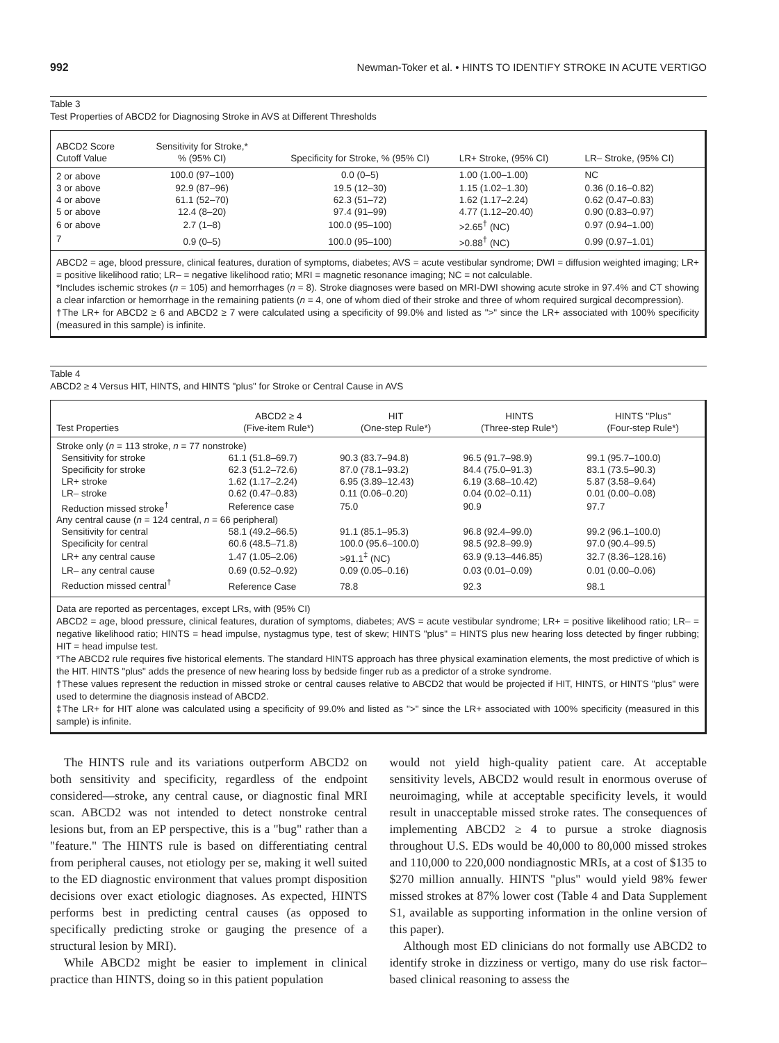992 Newman-Toker et al. • HINTS TO IDENTIFY STROKE IN ACUTE VERTIGO
Table 3
Test Properties of ABCD2 for Diagnosing Stroke in AVS at Different Thresholds
| ABCD2 Score Cutoff Value | Sensitivity for Stroke,* % (95% CI) | Specificity for Stroke, % (95% CI) | LR+ Stroke, (95% CI) | LR– Stroke, (95% CI) |
| --- | --- | --- | --- | --- |
| 2 or above | 100.0 (97–100) | 0.0 (0–5) | 1.00 (1.00–1.00) | NC |
| 3 or above | 92.9 (87–96) | 19.5 (12–30) | 1.15 (1.02–1.30) | 0.36 (0.16–0.82) |
| 4 or above | 61.1 (52–70) | 62.3 (51–72) | 1.62 (1.17–2.24) | 0.62 (0.47–0.83) |
| 5 or above | 12.4 (8–20) | 97.4 (91–99) | 4.77 (1.12–20.40) | 0.90 (0.83–0.97) |
| 6 or above | 2.7 (1–8) | 100.0 (95–100) | >2.65<sup>†</sup> (NC) | 0.97 (0.94–1.00) |
| 7 | 0.9 (0–5) | 100.0 (95–100) | >0.88<sup>†</sup> (NC) | 0.99 (0.97–1.01) |
ABCD2 = age, blood pressure, clinical features, duration of symptoms, diabetes; AVS = acute vestibular syndrome; DWI = diffusion weighted imaging; LR+ = positive likelihood ratio; LR– = negative likelihood ratio; MRI = magnetic resonance imaging; NC = not calculable.
*Includes ischemic strokes (n = 105) and hemorrhages (n = 8). Stroke diagnoses were based on MRI-DWI showing acute stroke in 97.4% and CT showing a clear infarction or hemorrhage in the remaining patients (n = 4, one of whom died of their stroke and three of whom required surgical decompression).
†The LR+ for ABCD2 ≥ 6 and ABCD2 ≥ 7 were calculated using a specificity of 99.0% and listed as ">" since the LR+ associated with 100% specificity (measured in this sample) is infinite.
Table 4
ABCD2 ≥ 4 Versus HIT, HINTS, and HINTS "plus" for Stroke or Central Cause in AVS
| Test Properties | ABCD2 ≥ 4 (Five-item Rule*) | HIT (One-step Rule*) | HINTS (Three-step Rule*) | HINTS "Plus" (Four-step Rule*) |
| --- | --- | --- | --- | --- |
| Stroke only ( n = 113 stroke, n = 77 nonstroke) | | | | |
| Sensitivity for stroke | 61.1 (51.8–69.7) | 90.3 (83.7–94.8) | 96.5 (91.7–98.9) | 99.1 (95.7–100.0) |
| Specificity for stroke | 62.3 (51.2–72.6) | 87.0 (78.1–93.2) | 84.4 (75.0–91.3) | 83.1 (73.5–90.3) |
| LR+ stroke | 1.62 (1.17–2.24) | 6.95 (3.89–12.43) | 6.19 (3.68–10.42) | 5.87 (3.58–9.64) |
| LR– stroke | 0.62 (0.47–0.83) | 0.11 (0.06–0.20) | 0.04 (0.02–0.11) | 0.01 (0.00–0.08) |
| Reduction missed stroke<sup>†</sup> | Reference case | 75.0 | 90.9 | 97.7 |
| Any central cause ( n = 124 central, n = 66 peripheral) | | | | |
| Sensitivity for central | 58.1 (49.2–66.5) | 91.1 (85.1–95.3) | 96.8 (92.4–99.0) | 99.2 (96.1–100.0) |
| Specificity for central | 60.6 (48.5–71.8) | 100.0 (95.6–100.0) | 98.5 (92.8–99.9) | 97.0 (90.4–99.5) |
| LR+ any central cause | 1.47 (1.05–2.06) | >91.1<sup>‡</sup> (NC) | 63.9 (9.13–446.85) | 32.7 (8.36–128.16) |
| LR– any central cause | 0.69 (0.52–0.92) | 0.09 (0.05–0.16) | 0.03 (0.01–0.09) | 0.01 (0.00–0.06) |
| Reduction missed central<sup>†</sup> | Reference Case | 78.8 | 92.3 | 98.1 |
Data are reported as percentages, except LRs, with (95% CI)
ABCD2 = age, blood pressure, clinical features, duration of symptoms, diabetes; AVS = acute vestibular syndrome; LR+ = positive likelihood ratio; LR– = negative likelihood ratio; HINTS = head impulse, nystagmus type, test of skew; HINTS "plus" = HINTS plus new hearing loss detected by finger rubbing; HIT = head impulse test.
*The ABCD2 rule requires five historical elements. The standard HINTS approach has three physical examination elements, the most predictive of which is the HIT. HINTS "plus" adds the presence of new hearing loss by bedside finger rub as a predictor of a stroke syndrome.
†These values represent the reduction in missed stroke or central causes relative to ABCD2 that would be projected if HIT, HINTS, or HINTS "plus" were used to determine the diagnosis instead of ABCD2.
‡The LR+ for HIT alone was calculated using a specificity of 99.0% and listed as ">" since the LR+ associated with 100% specificity (measured in this sample) is infinite.
The HINTS rule and its variations outperform ABCD2 on both sensitivity and specificity, regardless of the endpoint considered—stroke, any central cause, or diagnostic final MRI scan. ABCD2 was not intended to detect nonstroke central lesions but, from an EP perspective, this is a "bug" rather than a "feature." The HINTS rule is based on differentiating central from peripheral causes, not etiology per se, making it well suited to the ED diagnostic environment that values prompt disposition decisions over exact etiologic diagnoses. As expected, HINTS performs best in predicting central causes (as opposed to specifically predicting stroke or gauging the presence of a structural lesion by MRI).
While ABCD2 might be easier to implement in clinical practice than HINTS, doing so in this patient population
would not yield high-quality patient care. At acceptable sensitivity levels, ABCD2 would result in enormous overuse of neuroimaging, while at acceptable specificity levels, it would result in unacceptable missed stroke rates. The consequences of implementing ABCD2 ≥ 4 to pursue a stroke diagnosis throughout U.S. EDs would be 40,000 to 80,000 missed strokes and 110,000 to 220,000 nondiagnostic MRIs, at a cost of $135 to $270 million annually. HINTS "plus" would yield 98% fewer missed strokes at 87% lower cost (Table 4 and Data Supplement S1, available as supporting information in the online version of this paper).
Although most ED clinicians do not formally use ABCD2 to identify stroke in dizziness or vertigo, many do use risk factor–based clinical reasoning to assess the